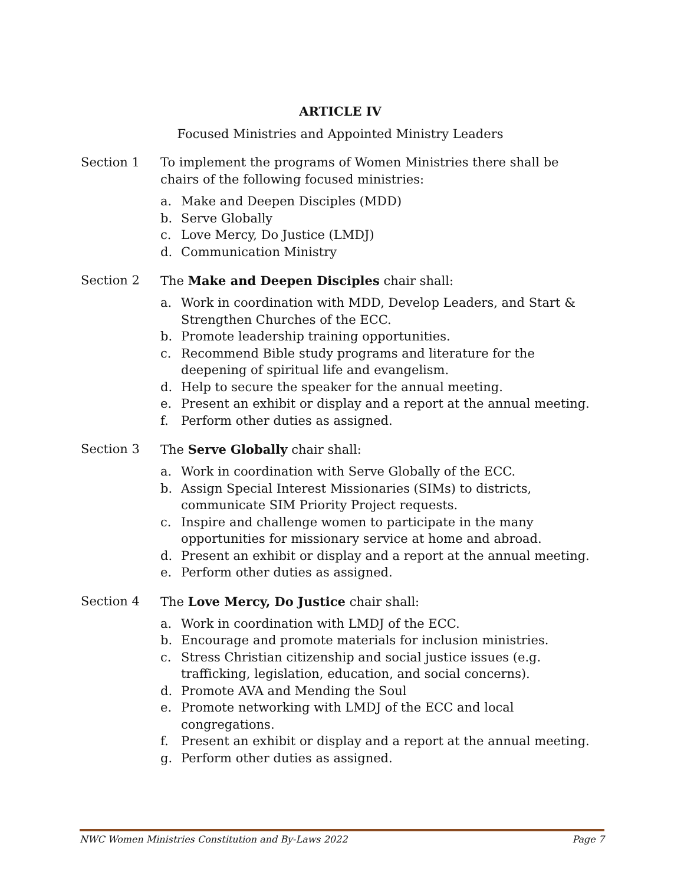ARTICLE IV
Focused Ministries and Appointed Ministry Leaders
Section 1 To implement the programs of Women Ministries there shall be chairs of the following focused ministries:
a. Make and Deepen Disciples (MDD)
b. Serve Globally
c. Love Mercy, Do Justice (LMDJ)
d. Communication Ministry
Section 2 The Make and Deepen Disciples chair shall:
a. Work in coordination with MDD, Develop Leaders, and Start & Strengthen Churches of the ECC.
b. Promote leadership training opportunities.
c. Recommend Bible study programs and literature for the deepening of spiritual life and evangelism.
d. Help to secure the speaker for the annual meeting.
e. Present an exhibit or display and a report at the annual meeting.
f. Perform other duties as assigned.
Section 3 The Serve Globally chair shall:
a. Work in coordination with Serve Globally of the ECC.
b. Assign Special Interest Missionaries (SIMs) to districts,
communicate SIM Priority Project requests.
c. Inspire and challenge women to participate in the many
opportunities for missionary service at home and abroad.
d. Present an exhibit or display and a report at the annual meeting.
e. Perform other duties as assigned.
Section 4 The Love Mercy, Do Justice chair shall:
a. Work in coordination with LMDJ of the ECC.
b. Encourage and promote materials for inclusion ministries.
c. Stress Christian citizenship and social justice issues (e.g.
trafficking, legislation, education, and social concerns).
d. Promote AVA and Mending the Soul
e. Promote networking with LMDJ of the ECC and local
congregations.
f. Present an exhibit or display and a report at the annual meeting.
g. Perform other duties as assigned.
NWC Women Ministries Constitution and By-Laws 2022 Page 7